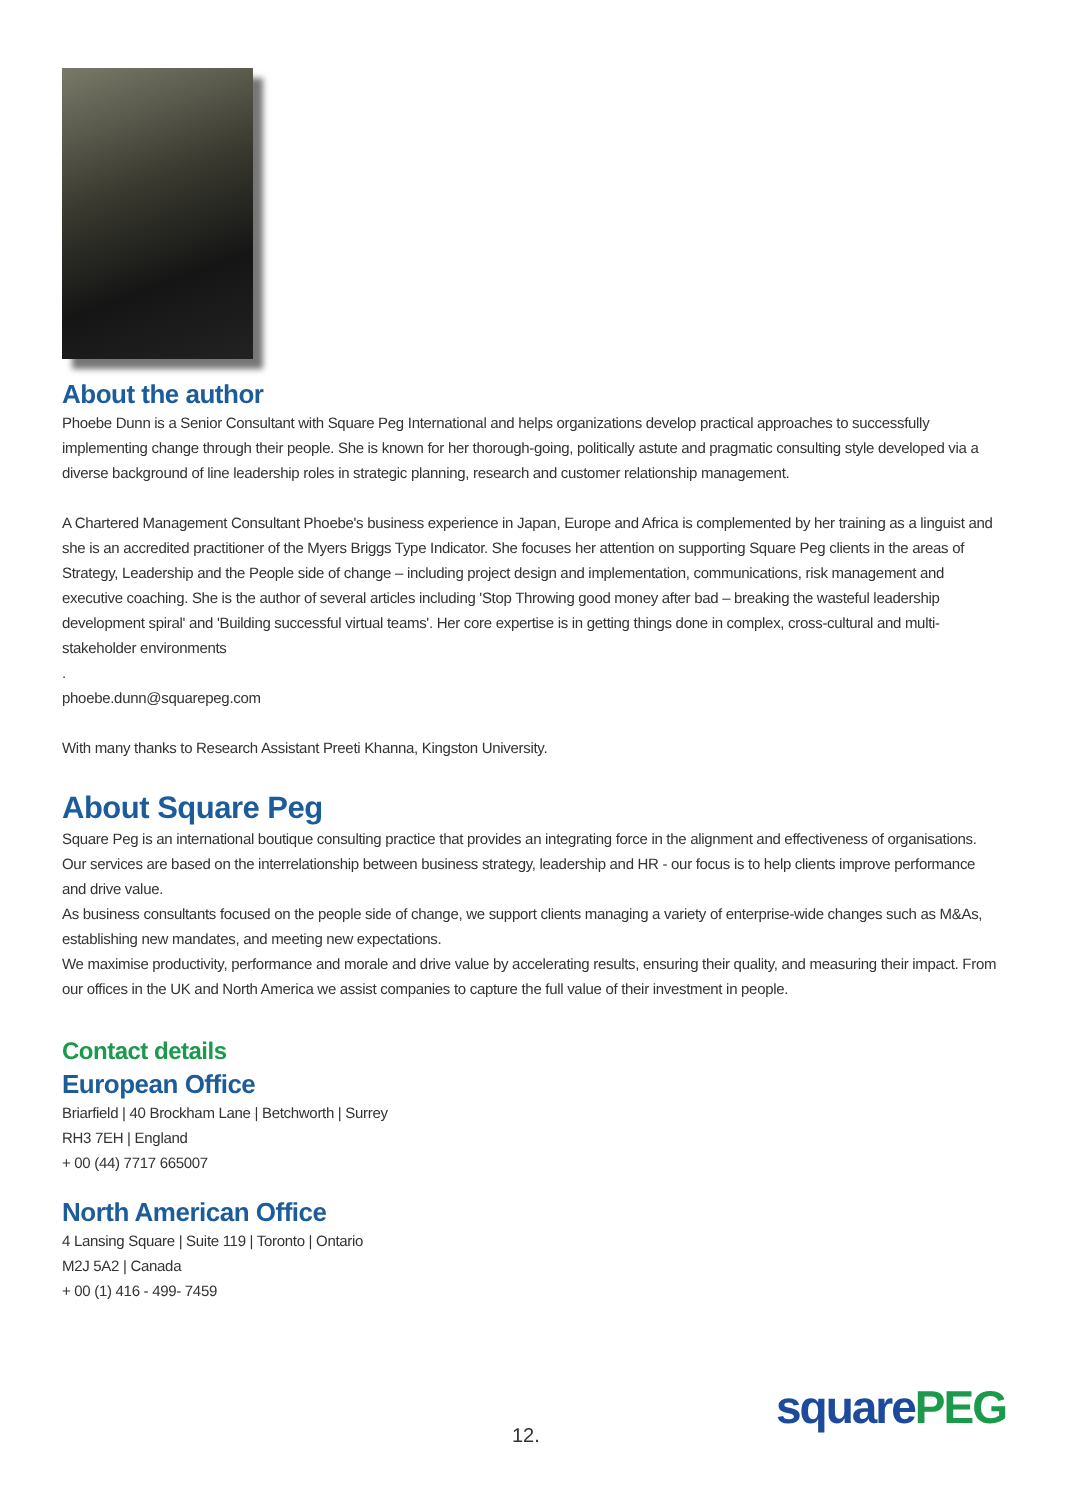About the author
Phoebe Dunn is a Senior Consultant with Square Peg International and helps organizations develop practical approaches to successfully implementing change through their people. She is known for her thorough-going, politically astute and pragmatic consulting style developed via a diverse background of line leadership roles in strategic planning, research and customer relationship management.
A Chartered Management Consultant Phoebe's business experience in Japan, Europe and Africa is complemented by her training as a linguist and she is an accredited practitioner of the Myers Briggs Type Indicator. She focuses her attention on supporting Square Peg clients in the areas of Strategy, Leadership and the People side of change – including project design and implementation, communications, risk management and executive coaching. She is the author of several articles including 'Stop Throwing good money after bad – breaking the wasteful leadership development spiral' and 'Building successful virtual teams'. Her core expertise is in getting things done in complex, cross-cultural and multi-stakeholder environments
.
phoebe.dunn@squarepeg.com
With many thanks to Research Assistant Preeti Khanna, Kingston University.
About Square Peg
Square Peg is an international boutique consulting practice that provides an integrating force in the alignment and effectiveness of organisations. Our services are based on the interrelationship between business strategy, leadership and HR - our focus is to help clients improve performance and drive value.
As business consultants focused on the people side of change, we support clients managing a variety of enterprise-wide changes such as M&As, establishing new mandates, and meeting new expectations.
We maximise productivity, performance and morale and drive value by accelerating results, ensuring their quality, and measuring their impact. From our offices in the UK and North America we assist companies to capture the full value of their investment in people.
Contact details
European Office
Briarfield | 40 Brockham Lane | Betchworth | Surrey
RH3 7EH | England
+ 00 (44) 7717 665007
North American Office
4 Lansing Square | Suite 119 | Toronto | Ontario
M2J 5A2 | Canada
+ 00 (1) 416 - 499- 7459
12.
squarePEG